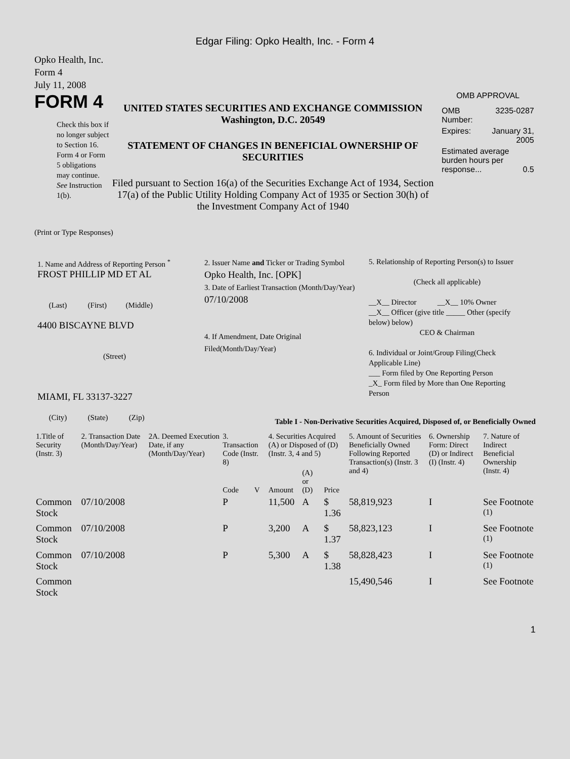Edgar Filing: Opko Health, Inc. - Form 4
Opko Health, Inc.
Form 4
July 11, 2008
FORM 4
Check this box if no longer subject to Section 16. Form 4 or Form 5 obligations may continue. See Instruction 1(b).
UNITED STATES SECURITIES AND EXCHANGE COMMISSION
Washington, D.C. 20549
STATEMENT OF CHANGES IN BENEFICIAL OWNERSHIP OF SECURITIES
Filed pursuant to Section 16(a) of the Securities Exchange Act of 1934, Section 17(a) of the Public Utility Holding Company Act of 1935 or Section 30(h) of the Investment Company Act of 1940
OMB APPROVAL
| OMB Number: | 3235-0287 |
| Expires: | January 31, 2005 |
| Estimated average burden hours per response... 0.5 | |
(Print or Type Responses)
1. Name and Address of Reporting Person <sup>*</sup>
FROST PHILLIP MD ET AL
(Last) (First) (Middle)
4400 BISCAYNE BLVD
(Street)
MIAMI, FL 33137-3227
(City) (State) (Zip)
2. Issuer Name and Ticker or Trading Symbol
Opko Health, Inc. [OPK]
3. Date of Earliest Transaction (Month/Day/Year)
07/10/2008
4. If Amendment, Date Original Filed(Month/Day/Year)
5. Relationship of Reporting Person(s) to Issuer
(Check all applicable)
__X__ Director __X__ 10% Owner
__X__ Officer (give title _____ Other (specify below) below)
CEO & Chairman
6. Individual or Joint/Group Filing(Check Applicable Line)
___ Form filed by One Reporting Person
_X_ Form filed by More than One Reporting Person
Table I - Non-Derivative Securities Acquired, Disposed of, or Beneficially Owned
| 1.Title of Security (Instr. 3) | 2. Transaction Date (Month/Day/Year) | 2A. Deemed Execution Date, if any (Month/Day/Year) | 3. Transaction Code (Instr. 8) | | 4. Securities Acquired (A) or Disposed of (D) (Instr. 3, 4 and 5) | | | 5. Amount of Securities Beneficially Owned Following Reported Transaction(s) (Instr. 3 and 4) | 6. Ownership Form: Direct (D) or Indirect (I) (Instr. 4) | 7. Nature of Indirect Beneficial Ownership (Instr. 4) |
| --- | --- | --- | --- | --- | --- | --- | --- | --- | --- | --- |
| | | | Code | V | Amount | (A) or (D) | Price | | | |
| Common Stock | 07/10/2008 | | P | | 11,500 | A | $ 1.36 | 58,819,923 | I | See Footnote <sup>(1)</sup> |
| Common Stock | 07/10/2008 | | P | | 3,200 | A | $ 1.37 | 58,823,123 | I | See Footnote <sup>(1)</sup> |
| Common Stock | 07/10/2008 | | P | | 5,300 | A | $ 1.38 | 58,828,423 | I | See Footnote <sup>(1)</sup> |
| Common Stock | | | | | | | | 15,490,546 | I | See Footnote |
1